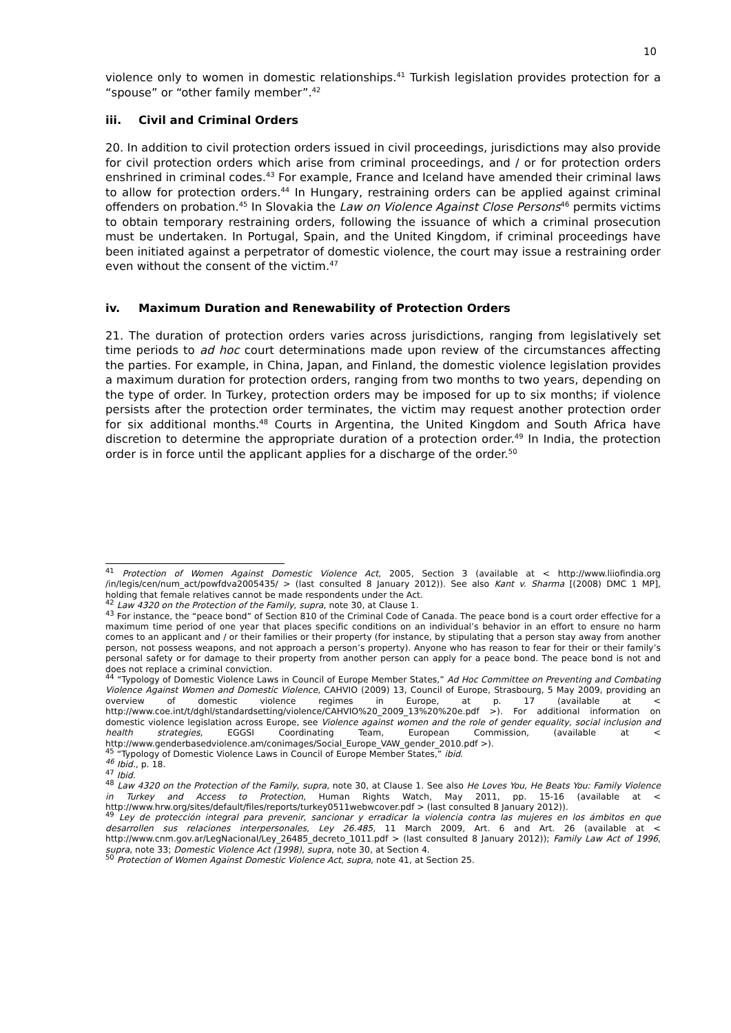10
violence only to women in domestic relationships.<sup>41</sup> Turkish legislation provides protection for a “spouse” or “other family member”.<sup>42</sup>
iii. Civil and Criminal Orders
20. In addition to civil protection orders issued in civil proceedings, jurisdictions may also provide for civil protection orders which arise from criminal proceedings, and / or for protection orders enshrined in criminal codes.<sup>43</sup> For example, France and Iceland have amended their criminal laws to allow for protection orders.<sup>44</sup> In Hungary, restraining orders can be applied against criminal offenders on probation.<sup>45</sup> In Slovakia the Law on Violence Against Close Persons<sup>46</sup> permits victims to obtain temporary restraining orders, following the issuance of which a criminal prosecution must be undertaken. In Portugal, Spain, and the United Kingdom, if criminal proceedings have been initiated against a perpetrator of domestic violence, the court may issue a restraining order even without the consent of the victim.<sup>47</sup>
iv. Maximum Duration and Renewability of Protection Orders
21. The duration of protection orders varies across jurisdictions, ranging from legislatively set time periods to ad hoc court determinations made upon review of the circumstances affecting the parties. For example, in China, Japan, and Finland, the domestic violence legislation provides a maximum duration for protection orders, ranging from two months to two years, depending on the type of order. In Turkey, protection orders may be imposed for up to six months; if violence persists after the protection order terminates, the victim may request another protection order for six additional months.<sup>48</sup> Courts in Argentina, the United Kingdom and South Africa have discretion to determine the appropriate duration of a protection order.<sup>49</sup> In India, the protection order is in force until the applicant applies for a discharge of the order.<sup>50</sup>
<sup>41</sup> Protection of Women Against Domestic Violence Act, 2005, Section 3 (available at < http://www.liiofindia.org /in/legis/cen/num_act/powfdva2005435/ > (last consulted 8 January 2012)). See also Kant v. Sharma [(2008) DMC 1 MP], holding that female relatives cannot be made respondents under the Act.
<sup>42</sup> Law 4320 on the Protection of the Family, supra, note 30, at Clause 1.
<sup>43</sup> For instance, the “peace bond” of Section 810 of the Criminal Code of Canada. The peace bond is a court order effective for a maximum time period of one year that places specific conditions on an individual’s behavior in an effort to ensure no harm comes to an applicant and / or their families or their property (for instance, by stipulating that a person stay away from another person, not possess weapons, and not approach a person’s property). Anyone who has reason to fear for their or their family’s personal safety or for damage to their property from another person can apply for a peace bond. The peace bond is not and does not replace a criminal conviction.
<sup>44</sup> “Typology of Domestic Violence Laws in Council of Europe Member States,” Ad Hoc Committee on Preventing and Combating Violence Against Women and Domestic Violence, CAHVIO (2009) 13, Council of Europe, Strasbourg, 5 May 2009, providing an overview of domestic violence regimes in Europe, at p. 17 (available at < http://www.coe.int/t/dghl/standardsetting/violence/CAHVIO%20_2009_13%20%20e.pdf >). For additional information on domestic violence legislation across Europe, see Violence against women and the role of gender equality, social inclusion and health strategies, EGGSI Coordinating Team, European Commission, (available at < http://www.genderbasedviolence.am/conimages/Social_Europe_VAW_gender_2010.pdf >).
<sup>45</sup> “Typology of Domestic Violence Laws in Council of Europe Member States,” ibid.
<sup>46</sup> Ibid., p. 18.
<sup>47</sup> Ibid.
<sup>48</sup> Law 4320 on the Protection of the Family, supra, note 30, at Clause 1. See also He Loves You, He Beats You: Family Violence in Turkey and Access to Protection, Human Rights Watch, May 2011, pp. 15-16 (available at < http://www.hrw.org/sites/default/files/reports/turkey0511webwcover.pdf > (last consulted 8 January 2012)).
<sup>49</sup> Ley de protección integral para prevenir, sancionar y erradicar la violencia contra las mujeres en los ámbitos en que desarrollen sus relaciones interpersonales, Ley 26.485, 11 March 2009, Art. 6 and Art. 26 (available at < http://www.cnm.gov.ar/LegNacional/Ley_26485_decreto_1011.pdf > (last consulted 8 January 2012)); Family Law Act of 1996, supra, note 33; Domestic Violence Act (1998), supra, note 30, at Section 4.
<sup>50</sup> Protection of Women Against Domestic Violence Act, supra, note 41, at Section 25.